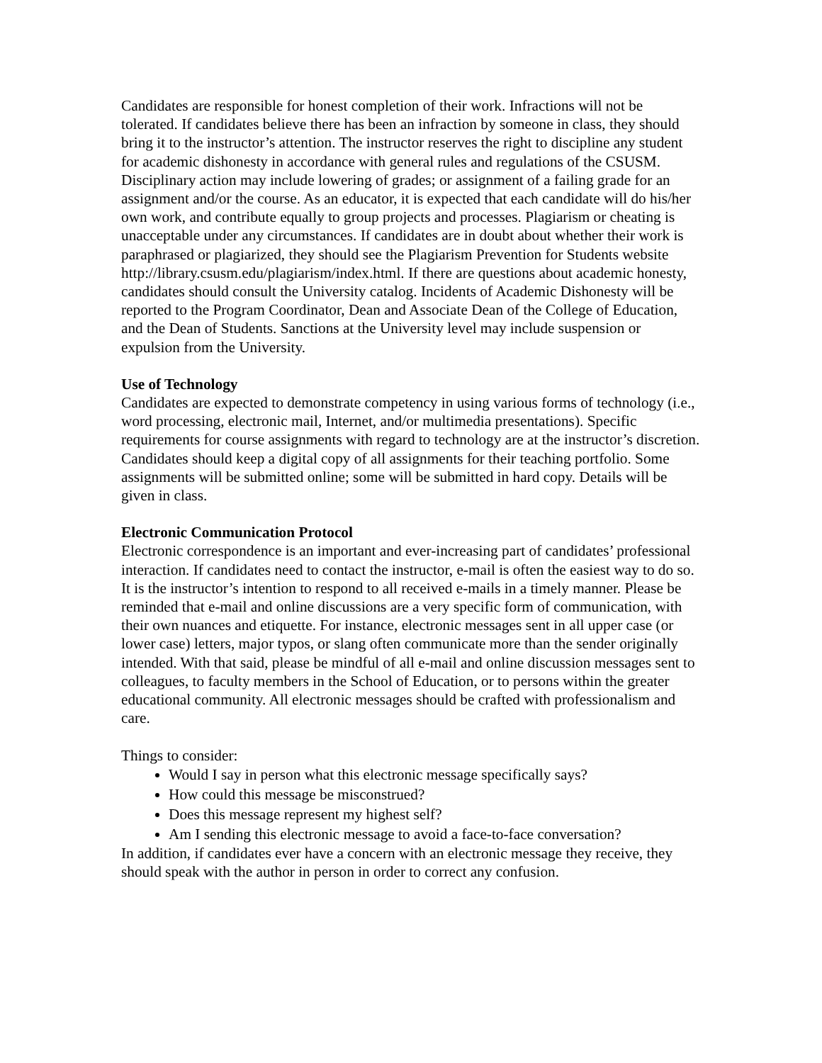Candidates are responsible for honest completion of their work. Infractions will not be tolerated. If candidates believe there has been an infraction by someone in class, they should bring it to the instructor’s attention. The instructor reserves the right to discipline any student for academic dishonesty in accordance with general rules and regulations of the CSUSM. Disciplinary action may include lowering of grades; or assignment of a failing grade for an assignment and/or the course. As an educator, it is expected that each candidate will do his/her own work, and contribute equally to group projects and processes. Plagiarism or cheating is unacceptable under any circumstances. If candidates are in doubt about whether their work is paraphrased or plagiarized, they should see the Plagiarism Prevention for Students website
http://library.csusm.edu/plagiarism/index.html. If there are questions about academic honesty, candidates should consult the University catalog. Incidents of Academic Dishonesty will be reported to the Program Coordinator, Dean and Associate Dean of the College of Education, and the Dean of Students. Sanctions at the University level may include suspension or expulsion from the University.
Use of Technology
Candidates are expected to demonstrate competency in using various forms of technology (i.e., word processing, electronic mail, Internet, and/or multimedia presentations). Specific requirements for course assignments with regard to technology are at the instructor’s discretion. Candidates should keep a digital copy of all assignments for their teaching portfolio. Some assignments will be submitted online; some will be submitted in hard copy. Details will be given in class.
Electronic Communication Protocol
Electronic correspondence is an important and ever-increasing part of candidates’ professional interaction. If candidates need to contact the instructor, e-mail is often the easiest way to do so. It is the instructor’s intention to respond to all received e-mails in a timely manner. Please be reminded that e-mail and online discussions are a very specific form of communication, with their own nuances and etiquette. For instance, electronic messages sent in all upper case (or lower case) letters, major typos, or slang often communicate more than the sender originally intended. With that said, please be mindful of all e-mail and online discussion messages sent to colleagues, to faculty members in the School of Education, or to persons within the greater educational community. All electronic messages should be crafted with professionalism and care.
Things to consider:
Would I say in person what this electronic message specifically says?
How could this message be misconstrued?
Does this message represent my highest self?
Am I sending this electronic message to avoid a face-to-face conversation?
In addition, if candidates ever have a concern with an electronic message they receive, they should speak with the author in person in order to correct any confusion.